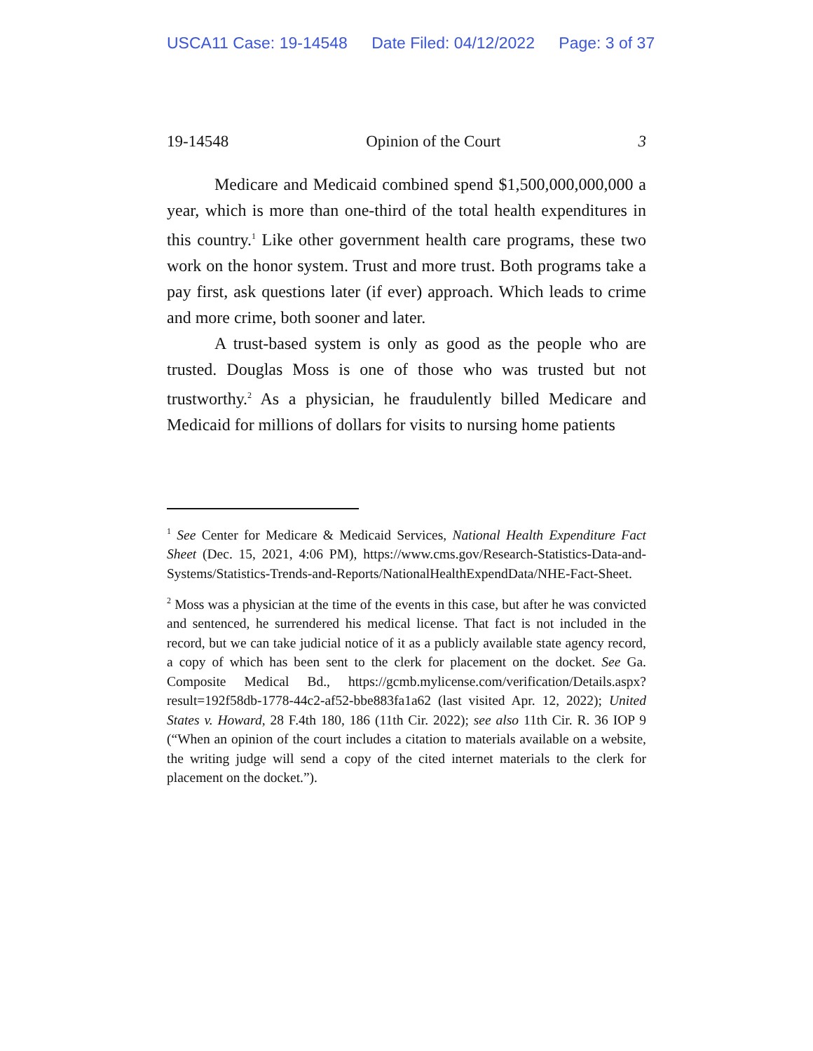USCA11 Case: 19-14548 Date Filed: 04/12/2022 Page: 3 of 37
19-14548 Opinion of the Court 3
Medicare and Medicaid combined spend $1,500,000,000,000 a year, which is more than one-third of the total health expenditures in this country.<sup>1</sup> Like other government health care programs, these two work on the honor system. Trust and more trust. Both programs take a pay first, ask questions later (if ever) approach. Which leads to crime and more crime, both sooner and later.
A trust-based system is only as good as the people who are trusted. Douglas Moss is one of those who was trusted but not trustworthy.<sup>2</sup> As a physician, he fraudulently billed Medicare and Medicaid for millions of dollars for visits to nursing home patients
<sup>1</sup> See Center for Medicare & Medicaid Services, National Health Expenditure Fact Sheet (Dec. 15, 2021, 4:06 PM), https://www.cms.gov/Research-Statistics-Data-and-Systems/Statistics-Trends-and-Reports/NationalHealthExpendData/NHE-Fact-Sheet.
<sup>2</sup> Moss was a physician at the time of the events in this case, but after he was convicted and sentenced, he surrendered his medical license. That fact is not included in the record, but we can take judicial notice of it as a publicly available state agency record, a copy of which has been sent to the clerk for placement on the docket. See Ga. Composite Medical Bd., https://gcmb.mylicense.com/verification/Details.aspx?result=192f58db-1778-44c2-af52-bbe883fa1a62 (last visited Apr. 12, 2022); United States v. Howard, 28 F.4th 180, 186 (11th Cir. 2022); see also 11th Cir. R. 36 IOP 9 (“When an opinion of the court includes a citation to materials available on a website, the writing judge will send a copy of the cited internet materials to the clerk for placement on the docket.”).